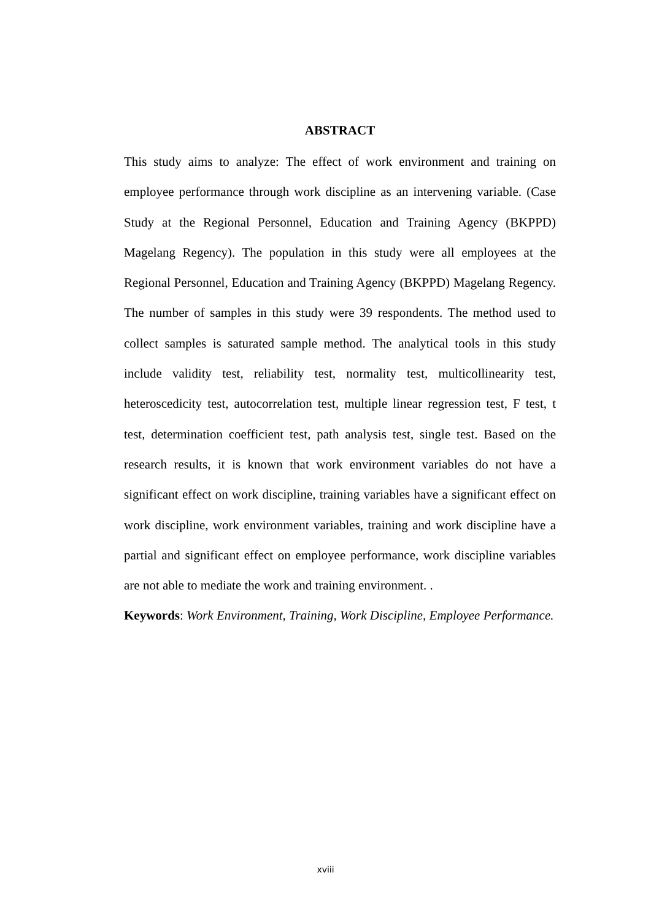ABSTRACT
This study aims to analyze: The effect of work environment and training on employee performance through work discipline as an intervening variable. (Case Study at the Regional Personnel, Education and Training Agency (BKPPD) Magelang Regency). The population in this study were all employees at the Regional Personnel, Education and Training Agency (BKPPD) Magelang Regency. The number of samples in this study were 39 respondents. The method used to collect samples is saturated sample method. The analytical tools in this study include validity test, reliability test, normality test, multicollinearity test, heteroscedicity test, autocorrelation test, multiple linear regression test, F test, t test, determination coefficient test, path analysis test, single test. Based on the research results, it is known that work environment variables do not have a significant effect on work discipline, training variables have a significant effect on work discipline, work environment variables, training and work discipline have a partial and significant effect on employee performance, work discipline variables are not able to mediate the work and training environment. .
Keywords: Work Environment, Training, Work Discipline, Employee Performance.
xviii